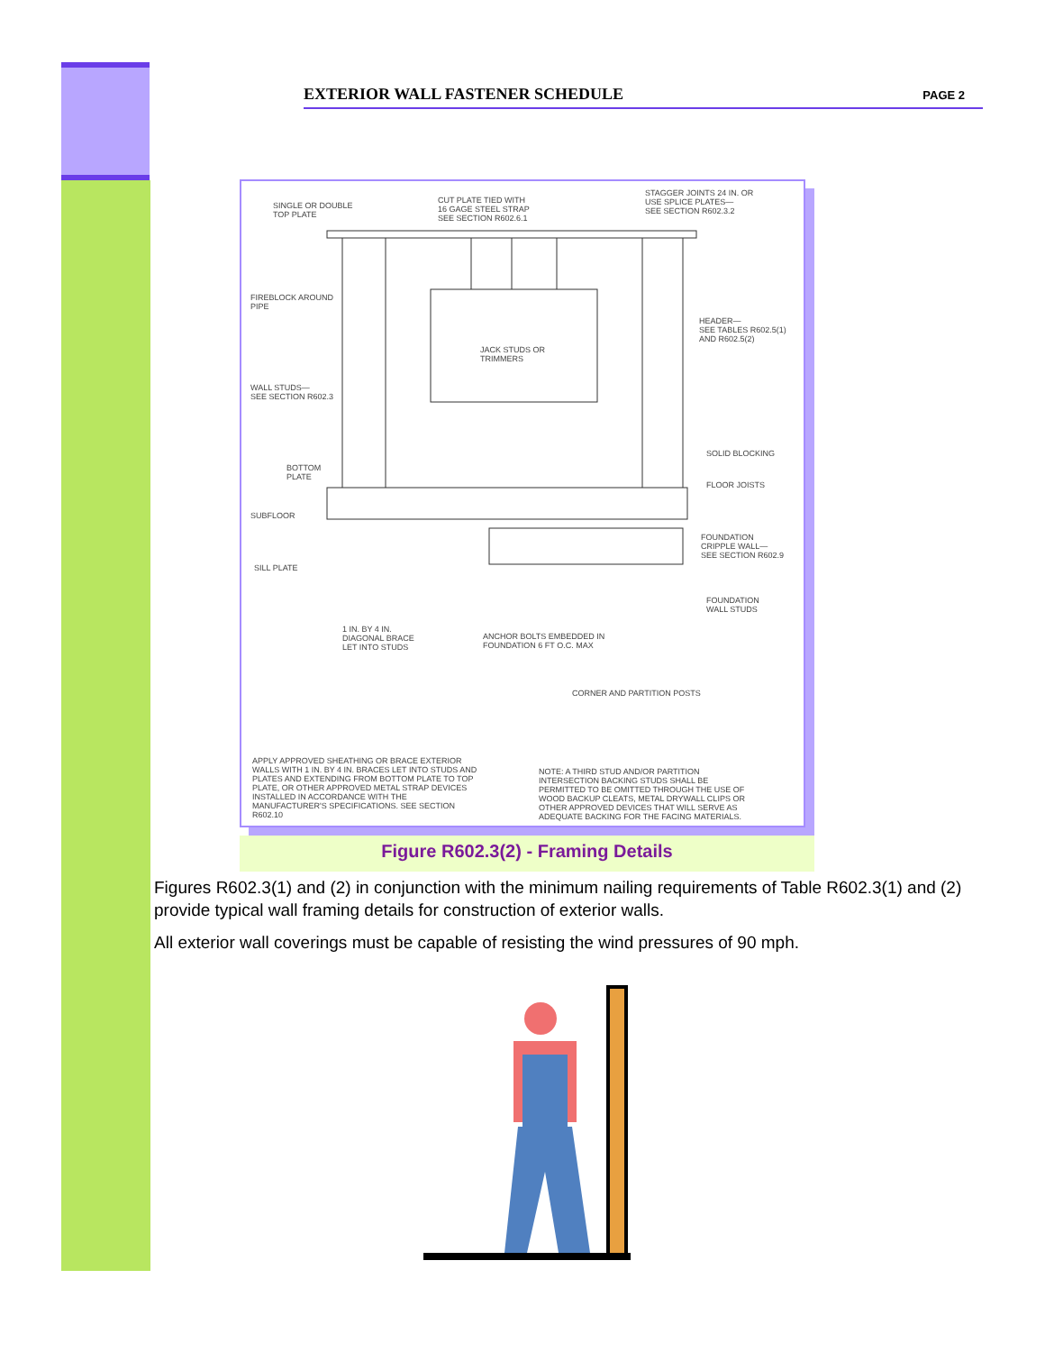EXTERIOR WALL FASTENER SCHEDULE PAGE 2
SINGLE OR DOUBLE
TOP PLATE
CUT PLATE TIED WITH
16 GAGE STEEL STRAP
SEE SECTION R602.6.1
STAGGER JOINTS 24 IN. OR
USE SPLICE PLATES—
SEE SECTION R602.3.2
FIREBLOCK AROUND
PIPE
HEADER—
SEE TABLES R602.5(1)
AND R602.5(2)
JACK STUDS OR
TRIMMERS
WALL STUDS—
SEE SECTION R602.3
SOLID BLOCKING
BOTTOM
PLATE
FLOOR JOISTS
SUBFLOOR
FOUNDATION
CRIPPLE WALL—
SEE SECTION R602.9
SILL PLATE
FOUNDATION
WALL STUDS
1 IN. BY 4 IN.
DIAGONAL BRACE
LET INTO STUDS
ANCHOR BOLTS EMBEDDED IN
FOUNDATION 6 FT O.C. MAX
CORNER AND PARTITION POSTS
APPLY APPROVED SHEATHING OR BRACE EXTERIOR WALLS WITH 1 IN. BY 4 IN. BRACES LET INTO STUDS AND PLATES AND EXTENDING FROM BOTTOM PLATE TO TOP PLATE, OR OTHER APPROVED METAL STRAP DEVICES INSTALLED IN ACCORDANCE WITH THE MANUFACTURER'S SPECIFICATIONS. SEE SECTION R602.10
NOTE: A THIRD STUD AND/OR PARTITION INTERSECTION BACKING STUDS SHALL BE PERMITTED TO BE OMITTED THROUGH THE USE OF WOOD BACKUP CLEATS, METAL DRYWALL CLIPS OR OTHER APPROVED DEVICES THAT WILL SERVE AS ADEQUATE BACKING FOR THE FACING MATERIALS.
Figure R602.3(2) - Framing Details
Figures R602.3(1) and (2) in conjunction with the minimum nailing requirements of Table R602.3(1) and (2) provide typical wall framing details for construction of exterior walls.
All exterior wall coverings must be capable of resisting the wind pressures of 90 mph.